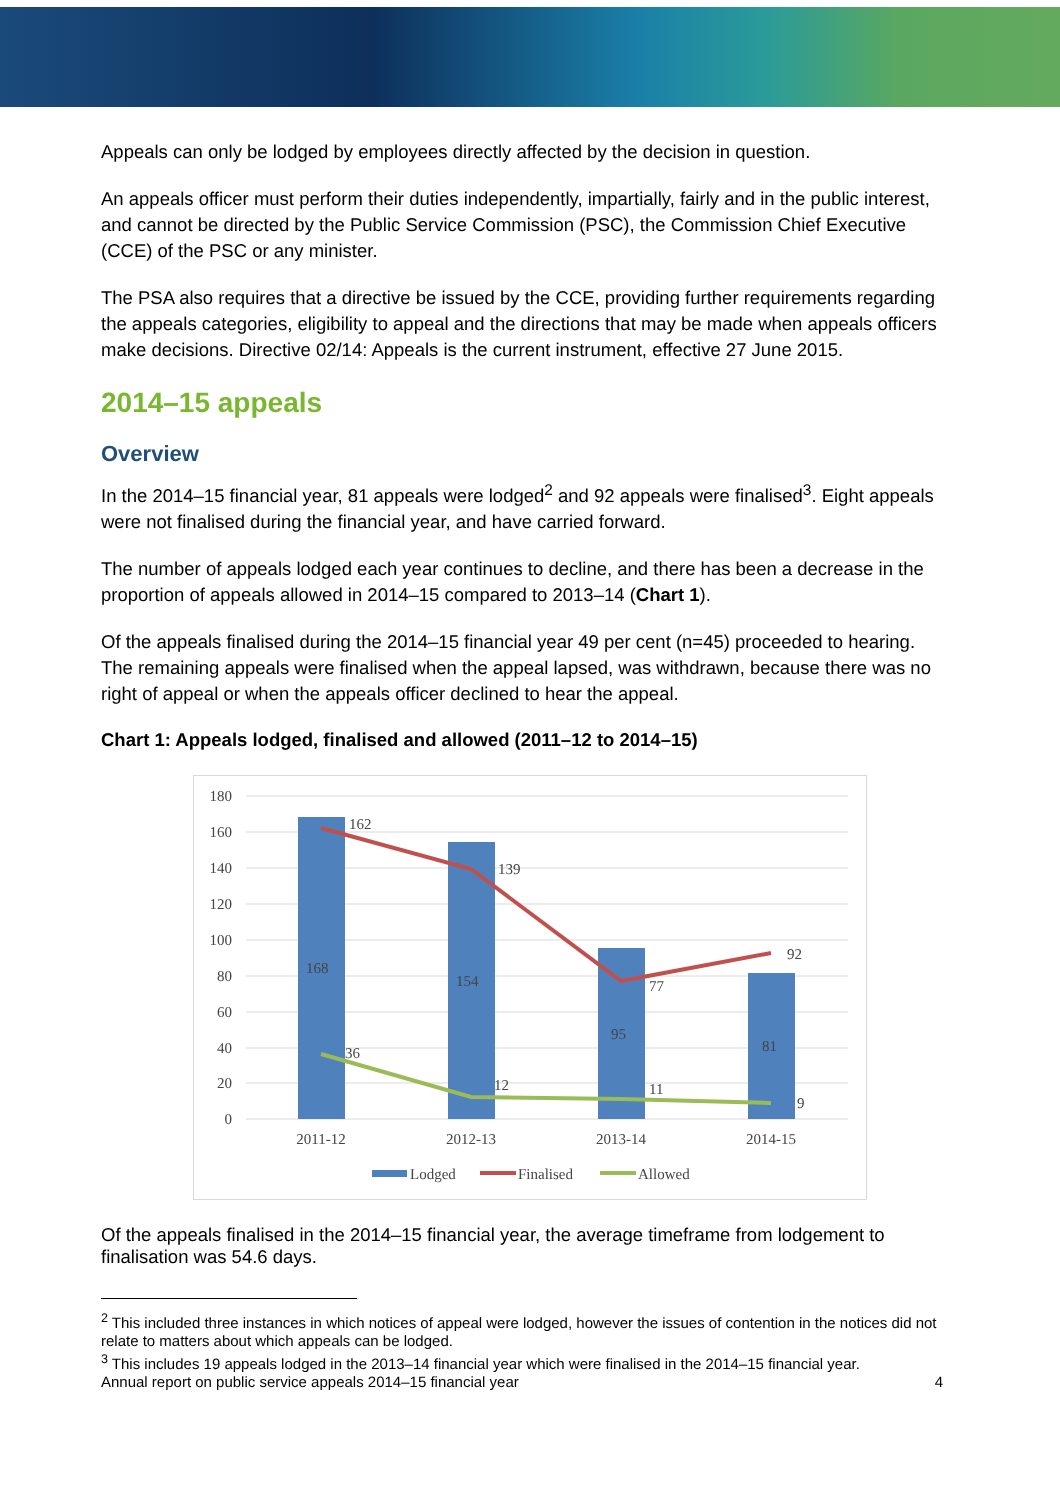Appeals can only be lodged by employees directly affected by the decision in question.
An appeals officer must perform their duties independently, impartially, fairly and in the public interest, and cannot be directed by the Public Service Commission (PSC), the Commission Chief Executive (CCE) of the PSC or any minister.
The PSA also requires that a directive be issued by the CCE, providing further requirements regarding the appeals categories, eligibility to appeal and the directions that may be made when appeals officers make decisions. Directive 02/14: Appeals is the current instrument, effective 27 June 2015.
2014–15 appeals
Overview
In the 2014–15 financial year, 81 appeals were lodged<sup>2</sup> and 92 appeals were finalised<sup>3</sup>. Eight appeals were not finalised during the financial year, and have carried forward.
The number of appeals lodged each year continues to decline, and there has been a decrease in the proportion of appeals allowed in 2014–15 compared to 2013–14 (Chart 1).
Of the appeals finalised during the 2014–15 financial year 49 per cent (n=45) proceeded to hearing. The remaining appeals were finalised when the appeal lapsed, was withdrawn, because there was no right of appeal or when the appeals officer declined to hear the appeal.
Chart 1: Appeals lodged, finalised and allowed (2011–12 to 2014–15)
180
160
140
120
100
80
60
40
20
0
168
154
95
81
162
139
77
92
36
12
11
9
2011-12
2012-13
2013-14
2014-15
Lodged
Finalised
Allowed
Of the appeals finalised in the 2014–15 financial year, the average timeframe from lodgement to finalisation was 54.6 days.
<sup>2</sup> This included three instances in which notices of appeal were lodged, however the issues of contention in the notices did not relate to matters about which appeals can be lodged.
<sup>3</sup> This includes 19 appeals lodged in the 2013–14 financial year which were finalised in the 2014–15 financial year.
Annual report on public service appeals 2014–15 financial year 4